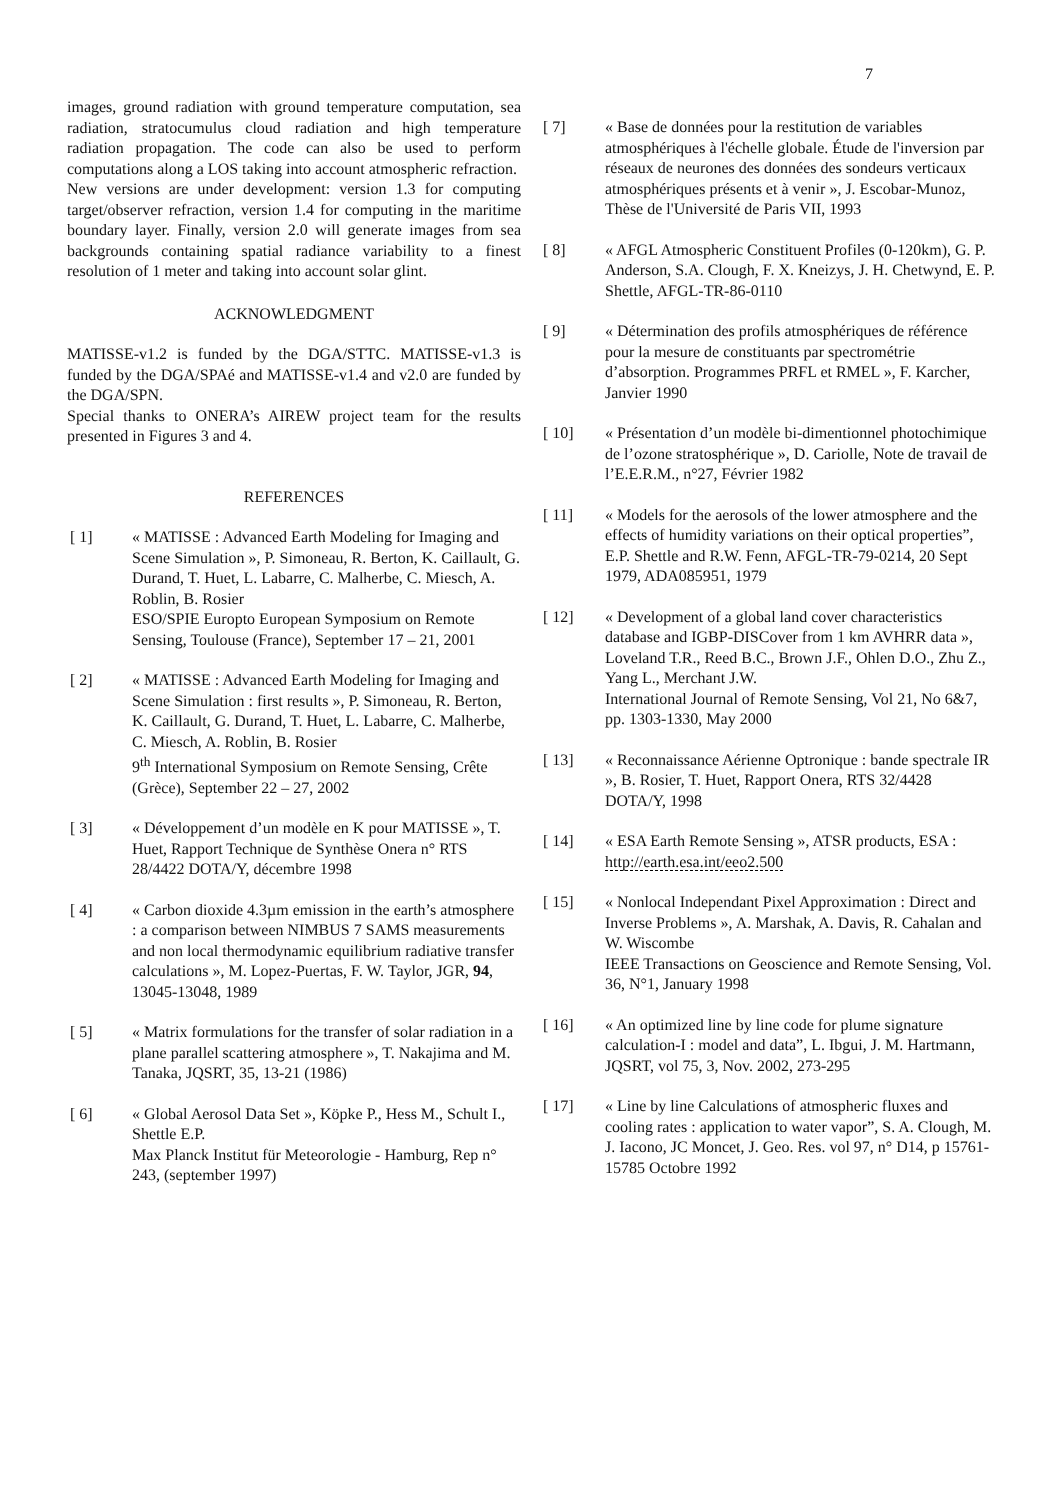7
images, ground radiation with ground temperature computation, sea radiation, stratocumulus cloud radiation and high temperature radiation propagation. The code can also be used to perform computations along a LOS taking into account atmospheric refraction.
New versions are under development: version 1.3 for computing target/observer refraction, version 1.4 for computing in the maritime boundary layer. Finally, version 2.0 will generate images from sea backgrounds containing spatial radiance variability to a finest resolution of 1 meter and taking into account solar glint.
ACKNOWLEDGMENT
MATISSE-v1.2 is funded by the DGA/STTC. MATISSE-v1.3 is funded by the DGA/SPAé and MATISSE-v1.4 and v2.0 are funded by the DGA/SPN.
Special thanks to ONERA’s AIREW project team for the results presented in Figures 3 and 4.
REFERENCES
[ 1] « MATISSE : Advanced Earth Modeling for Imaging and Scene Simulation », P. Simoneau, R. Berton, K. Caillault, G. Durand, T. Huet, L. Labarre, C. Malherbe, C. Miesch, A. Roblin, B. Rosier
ESO/SPIE Europto European Symposium on Remote Sensing, Toulouse (France), September 17 – 21, 2001
[ 2] « MATISSE : Advanced Earth Modeling for Imaging and Scene Simulation : first results », P. Simoneau, R. Berton, K. Caillault, G. Durand, T. Huet, L. Labarre, C. Malherbe, C. Miesch, A. Roblin, B. Rosier
9<sup>th</sup> International Symposium on Remote Sensing, Crête (Grèce), September 22 – 27, 2002
[ 3] « Développement d’un modèle en K pour MATISSE », T. Huet, Rapport Technique de Synthèse Onera n° RTS 28/4422 DOTA/Y, décembre 1998
[ 4] « Carbon dioxide 4.3µm emission in the earth’s atmosphere : a comparison between NIMBUS 7 SAMS measurements and non local thermodynamic equilibrium radiative transfer calculations », M. Lopez-Puertas, F. W. Taylor, JGR, 94, 13045-13048, 1989
[ 5] « Matrix formulations for the transfer of solar radiation in a plane parallel scattering atmosphere », T. Nakajima and M. Tanaka, JQSRT, 35, 13-21 (1986)
[ 6] « Global Aerosol Data Set », Köpke P., Hess M., Schult I., Shettle E.P.
Max Planck Institut für Meteorologie - Hamburg, Rep n° 243, (september 1997)
[ 7] « Base de données pour la restitution de variables atmosphériques à l'échelle globale. Étude de l'inversion par réseaux de neurones des données des sondeurs verticaux atmosphériques présents et à venir », J. Escobar-Munoz, Thèse de l'Université de Paris VII, 1993
[ 8] « AFGL Atmospheric Constituent Profiles (0-120km), G. P. Anderson, S.A. Clough, F. X. Kneizys, J. H. Chetwynd, E. P. Shettle, AFGL-TR-86-0110
[ 9] « Détermination des profils atmosphériques de référence pour la mesure de constituants par spectrométrie d’absorption. Programmes PRFL et RMEL », F. Karcher, Janvier 1990
[ 10] « Présentation d’un modèle bi-dimentionnel photochimique de l’ozone stratosphérique », D. Cariolle, Note de travail de l’E.E.R.M., n°27, Février 1982
[ 11] « Models for the aerosols of the lower atmosphere and the effects of humidity variations on their optical properties”, E.P. Shettle and R.W. Fenn, AFGL-TR-79-0214, 20 Sept 1979, ADA085951, 1979
[ 12] « Development of a global land cover characteristics database and IGBP-DISCover from 1 km AVHRR data », Loveland T.R., Reed B.C., Brown J.F., Ohlen D.O., Zhu Z., Yang L., Merchant J.W.
International Journal of Remote Sensing, Vol 21, No 6&7, pp. 1303-1330, May 2000
[ 13] « Reconnaissance Aérienne Optronique : bande spectrale IR », B. Rosier, T. Huet, Rapport Onera, RTS 32/4428 DOTA/Y, 1998
[ 14] « ESA Earth Remote Sensing », ATSR products, ESA : http://earth.esa.int/eeo2.500
[ 15] « Nonlocal Independant Pixel Approximation : Direct and Inverse Problems », A. Marshak, A. Davis, R. Cahalan and W. Wiscombe
IEEE Transactions on Geoscience and Remote Sensing, Vol. 36, N°1, January 1998
[ 16] « An optimized line by line code for plume signature calculation-I : model and data”, L. Ibgui, J. M. Hartmann, JQSRT, vol 75, 3, Nov. 2002, 273-295
[ 17] « Line by line Calculations of atmospheric fluxes and cooling rates : application to water vapor”, S. A. Clough, M. J. Iacono, JC Moncet, J. Geo. Res. vol 97, n° D14, p 15761-15785 Octobre 1992